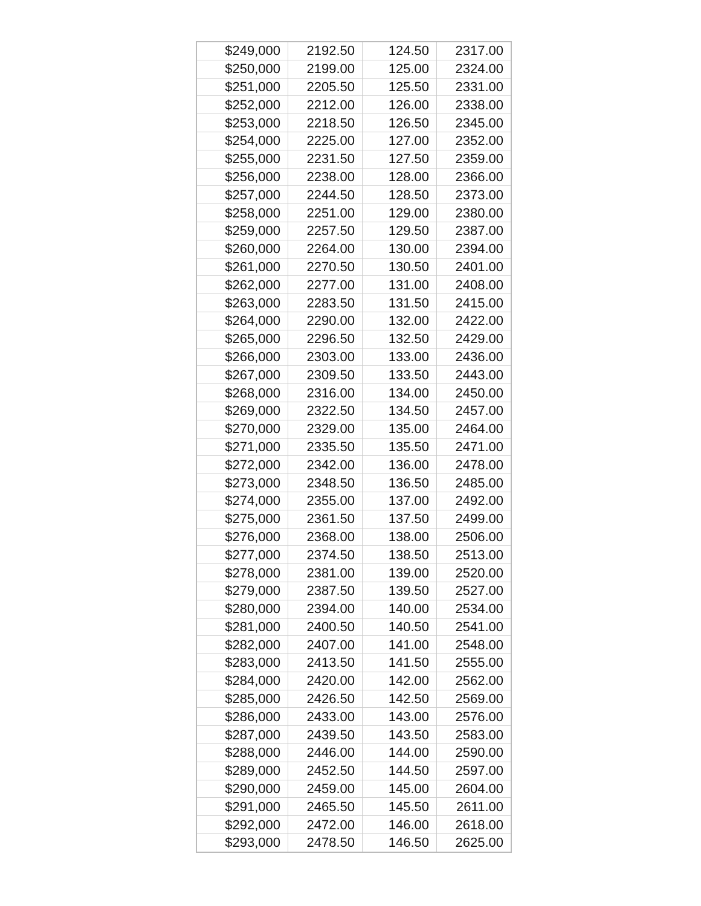| $249,000 | 2192.50 | 124.50 | 2317.00 |
| $250,000 | 2199.00 | 125.00 | 2324.00 |
| $251,000 | 2205.50 | 125.50 | 2331.00 |
| $252,000 | 2212.00 | 126.00 | 2338.00 |
| $253,000 | 2218.50 | 126.50 | 2345.00 |
| $254,000 | 2225.00 | 127.00 | 2352.00 |
| $255,000 | 2231.50 | 127.50 | 2359.00 |
| $256,000 | 2238.00 | 128.00 | 2366.00 |
| $257,000 | 2244.50 | 128.50 | 2373.00 |
| $258,000 | 2251.00 | 129.00 | 2380.00 |
| $259,000 | 2257.50 | 129.50 | 2387.00 |
| $260,000 | 2264.00 | 130.00 | 2394.00 |
| $261,000 | 2270.50 | 130.50 | 2401.00 |
| $262,000 | 2277.00 | 131.00 | 2408.00 |
| $263,000 | 2283.50 | 131.50 | 2415.00 |
| $264,000 | 2290.00 | 132.00 | 2422.00 |
| $265,000 | 2296.50 | 132.50 | 2429.00 |
| $266,000 | 2303.00 | 133.00 | 2436.00 |
| $267,000 | 2309.50 | 133.50 | 2443.00 |
| $268,000 | 2316.00 | 134.00 | 2450.00 |
| $269,000 | 2322.50 | 134.50 | 2457.00 |
| $270,000 | 2329.00 | 135.00 | 2464.00 |
| $271,000 | 2335.50 | 135.50 | 2471.00 |
| $272,000 | 2342.00 | 136.00 | 2478.00 |
| $273,000 | 2348.50 | 136.50 | 2485.00 |
| $274,000 | 2355.00 | 137.00 | 2492.00 |
| $275,000 | 2361.50 | 137.50 | 2499.00 |
| $276,000 | 2368.00 | 138.00 | 2506.00 |
| $277,000 | 2374.50 | 138.50 | 2513.00 |
| $278,000 | 2381.00 | 139.00 | 2520.00 |
| $279,000 | 2387.50 | 139.50 | 2527.00 |
| $280,000 | 2394.00 | 140.00 | 2534.00 |
| $281,000 | 2400.50 | 140.50 | 2541.00 |
| $282,000 | 2407.00 | 141.00 | 2548.00 |
| $283,000 | 2413.50 | 141.50 | 2555.00 |
| $284,000 | 2420.00 | 142.00 | 2562.00 |
| $285,000 | 2426.50 | 142.50 | 2569.00 |
| $286,000 | 2433.00 | 143.00 | 2576.00 |
| $287,000 | 2439.50 | 143.50 | 2583.00 |
| $288,000 | 2446.00 | 144.00 | 2590.00 |
| $289,000 | 2452.50 | 144.50 | 2597.00 |
| $290,000 | 2459.00 | 145.00 | 2604.00 |
| $291,000 | 2465.50 | 145.50 | 2611.00 |
| $292,000 | 2472.00 | 146.00 | 2618.00 |
| $293,000 | 2478.50 | 146.50 | 2625.00 |